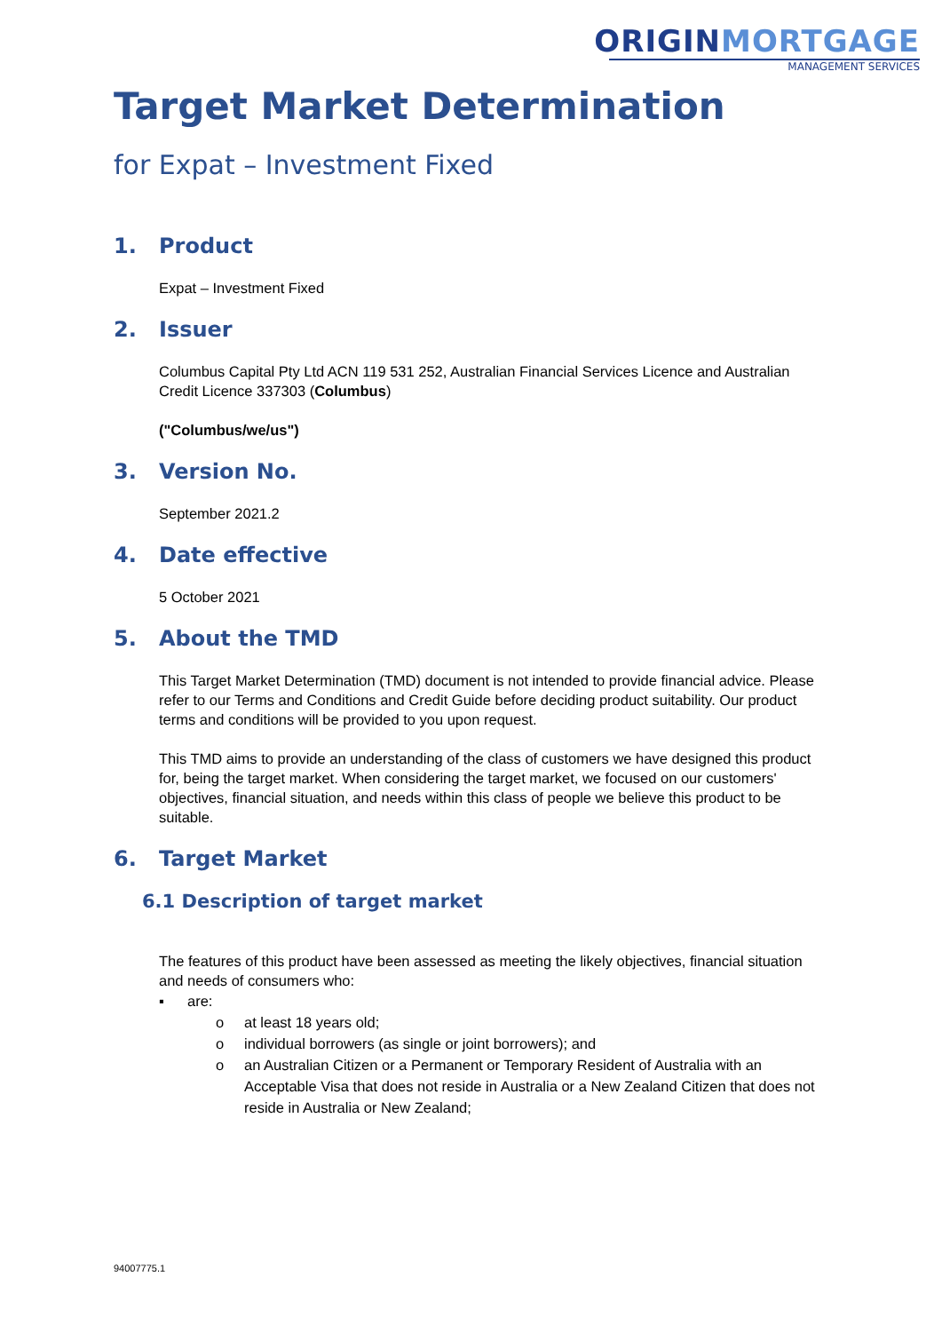ORIGINMORTGAGE
MANAGEMENT SERVICES
Target Market Determination
for Expat – Investment Fixed
1. Product
Expat – Investment Fixed
2. Issuer
Columbus Capital Pty Ltd ACN 119 531 252, Australian Financial Services Licence and Australian Credit Licence 337303 (Columbus)
("Columbus/we/us")
3. Version No.
September 2021.2
4. Date effective
5 October 2021
5. About the TMD
This Target Market Determination (TMD) document is not intended to provide financial advice. Please refer to our Terms and Conditions and Credit Guide before deciding product suitability. Our product terms and conditions will be provided to you upon request.
This TMD aims to provide an understanding of the class of customers we have designed this product for, being the target market. When considering the target market, we focused on our customers' objectives, financial situation, and needs within this class of people we believe this product to be suitable.
6. Target Market
6.1 Description of target market
The features of this product have been assessed as meeting the likely objectives, financial situation and needs of consumers who:
▪ are:
o at least 18 years old;
o individual borrowers (as single or joint borrowers); and
o an Australian Citizen or a Permanent or Temporary Resident of Australia with an Acceptable Visa that does not reside in Australia or a New Zealand Citizen that does not reside in Australia or New Zealand;
94007775.1